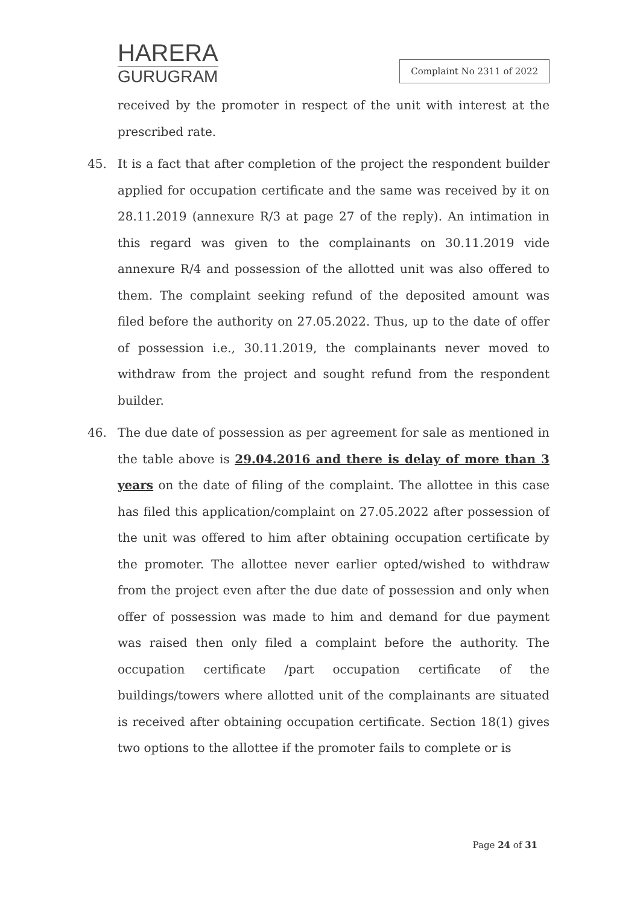HARERA
GURUGRAM
Complaint No 2311 of 2022
received by the promoter in respect of the unit with interest at the prescribed rate.
45. It is a fact that after completion of the project the respondent builder applied for occupation certificate and the same was received by it on 28.11.2019 (annexure R/3 at page 27 of the reply). An intimation in this regard was given to the complainants on 30.11.2019 vide annexure R/4 and possession of the allotted unit was also offered to them. The complaint seeking refund of the deposited amount was filed before the authority on 27.05.2022. Thus, up to the date of offer of possession i.e., 30.11.2019, the complainants never moved to withdraw from the project and sought refund from the respondent builder.
46. The due date of possession as per agreement for sale as mentioned in the table above is 29.04.2016 and there is delay of more than 3 years on the date of filing of the complaint. The allottee in this case has filed this application/complaint on 27.05.2022 after possession of the unit was offered to him after obtaining occupation certificate by the promoter. The allottee never earlier opted/wished to withdraw from the project even after the due date of possession and only when offer of possession was made to him and demand for due payment was raised then only filed a complaint before the authority. The occupation certificate /part occupation certificate of the buildings/towers where allotted unit of the complainants are situated is received after obtaining occupation certificate. Section 18(1) gives two options to the allottee if the promoter fails to complete or is
Page 24 of 31